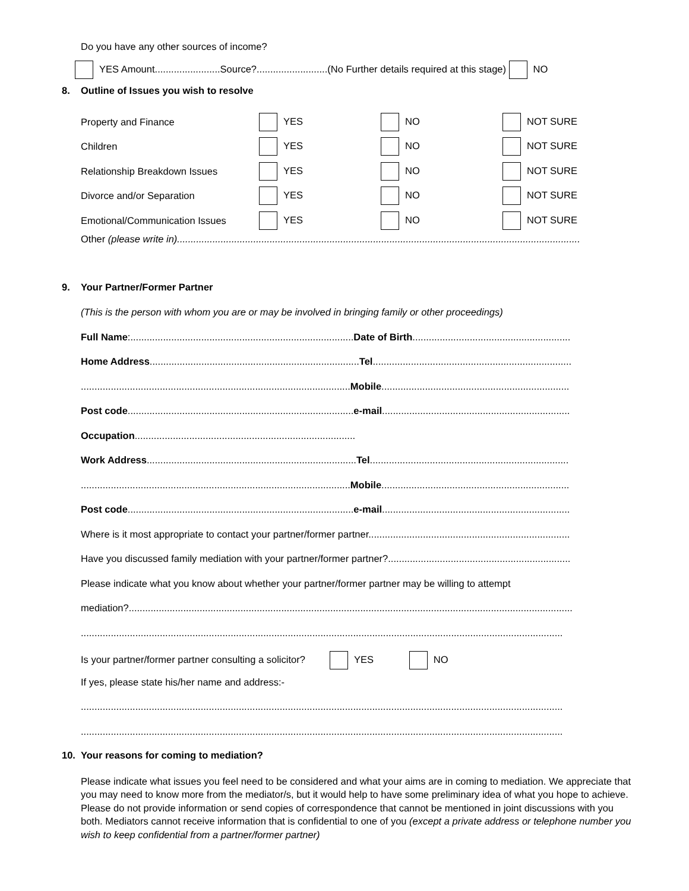Do you have any other sources of income?
YES Amount........................Source?..........................(No Further details required at this stage) NO
8. Outline of Issues you wish to resolve
Property and Finance YES NO NOT SURE
Children YES NO NOT SURE
Relationship Breakdown Issues YES NO NOT SURE
Divorce and/or Separation YES NO NOT SURE
Emotional/Communication Issues YES NO NOT SURE
Other (please write in)....................................................................................................................................................
9. Your Partner/Former Partner
(This is the person with whom you are or may be involved in bringing family or other proceedings)
Full Name:..................................................................................Date of Birth..........................................................
Home Address.............................................................................Tel.........................................................................
...................................................................................................Mobile.....................................................................
Post code...................................................................................e-mail.....................................................................
Occupation.................................................................................
Work Address.............................................................................Tel.........................................................................
...................................................................................................Mobile.....................................................................
Post code...................................................................................e-mail.....................................................................
Where is it most appropriate to contact your partner/former partner..........................................................................
Have you discussed family mediation with your partner/former partner?...................................................................
Please indicate what you know about whether your partner/former partner may be willing to attempt
mediation?...................................................................................................................................................................
.................................................................................................................................................................................
Is your partner/former partner consulting a solicitor? YES NO
If yes, please state his/her name and address:-
.................................................................................................................................................................................
.................................................................................................................................................................................
10. Your reasons for coming to mediation?
Please indicate what issues you feel need to be considered and what your aims are in coming to mediation. We appreciate that you may need to know more from the mediator/s, but it would help to have some preliminary idea of what you hope to achieve. Please do not provide information or send copies of correspondence that cannot be mentioned in joint discussions with you both. Mediators cannot receive information that is confidential to one of you (except a private address or telephone number you wish to keep confidential from a partner/former partner)